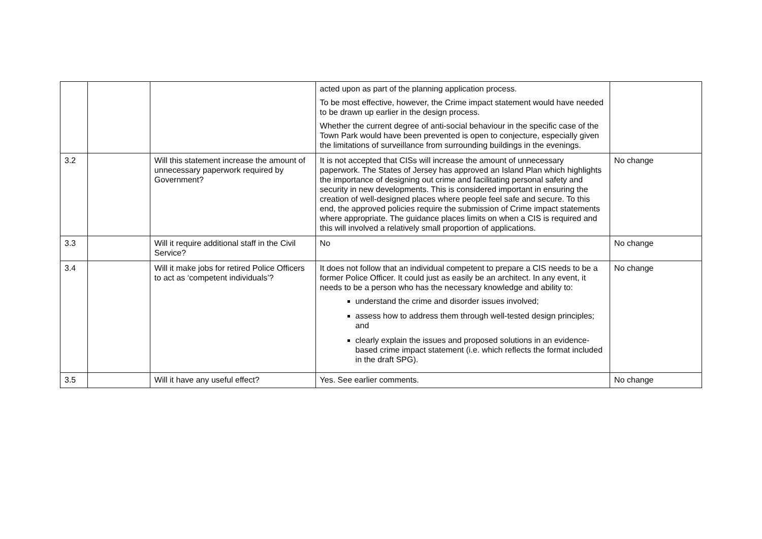| | | | acted upon as part of the planning application process. To be most effective, however, the Crime impact statement would have needed to be drawn up earlier in the design process. Whether the current degree of anti-social behaviour in the specific case of the Town Park would have been prevented is open to conjecture, especially given the limitations of surveillance from surrounding buildings in the evenings. | |
| 3.2 | | Will this statement increase the amount of unnecessary paperwork required by Government? | It is not accepted that CISs will increase the amount of unnecessary paperwork. The States of Jersey has approved an Island Plan which highlights the importance of designing out crime and facilitating personal safety and security in new developments. This is considered important in ensuring the creation of well-designed places where people feel safe and secure. To this end, the approved policies require the submission of Crime impact statements where appropriate. The guidance places limits on when a CIS is required and this will involved a relatively small proportion of applications. | No change |
| 3.3 | | Will it require additional staff in the Civil Service? | No | No change |
| 3.4 | | Will it make jobs for retired Police Officers to act as ‘competent individuals’? | It does not follow that an individual competent to prepare a CIS needs to be a former Police Officer. It could just as easily be an architect. In any event, it needs to be a person who has the necessary knowledge and ability to: understand the crime and disorder issues involved; assess how to address them through well-tested design principles; and clearly explain the issues and proposed solutions in an evidence-based crime impact statement (i.e. which reflects the format included in the draft SPG). | No change |
| 3.5 | | Will it have any useful effect? | Yes. See earlier comments. | No change |